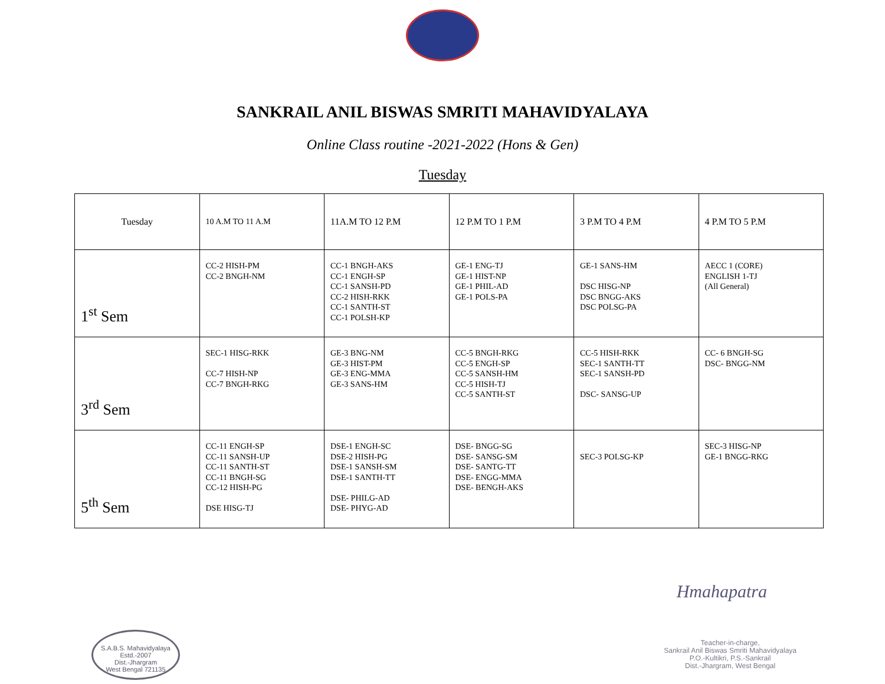SANKRAIL ANIL BISWAS SMRITI MAHAVIDYALAYA
Online Class routine -2021-2022 (Hons & Gen)
Tuesday
| Tuesday | 10 A.M TO 11 A.M | 11A.M TO 12 P.M | 12 P.M TO 1 P.M | 3 P.M TO 4 P.M | 4 P.M TO 5 P.M |
| --- | --- | --- | --- | --- | --- |
| 1<sup>st</sup> Sem | CC-2 HISH-PM CC-2 BNGH-NM | CC-1 BNGH-AKS CC-1 ENGH-SP CC-1 SANSH-PD CC-2 HISH-RKK CC-1 SANTH-ST CC-1 POLSH-KP | GE-1 ENG-TJ GE-1 HIST-NP GE-1 PHIL-AD GE-1 POLS-PA | GE-1 SANS-HM DSC HISG-NP DSC BNGG-AKS DSC POLSG-PA | AECC 1 (CORE) ENGLISH 1-TJ (All General) |
| 3<sup>rd</sup> Sem | SEC-1 HISG-RKK CC-7 HISH-NP CC-7 BNGH-RKG | GE-3 BNG-NM GE-3 HIST-PM GE-3 ENG-MMA GE-3 SANS-HM | CC-5 BNGH-RKG CC-5 ENGH-SP CC-5 SANSH-HM CC-5 HISH-TJ CC-5 SANTH-ST | CC-5 HISH-RKK SEC-1 SANTH-TT SEC-1 SANSH-PD DSC- SANSG-UP | CC- 6 BNGH-SG DSC- BNGG-NM |
| 5<sup>th</sup> Sem | CC-11 ENGH-SP CC-11 SANSH-UP CC-11 SANTH-ST CC-11 BNGH-SG CC-12 HISH-PG DSE HISG-TJ | DSE-1 ENGH-SC DSE-2 HISH-PG DSE-1 SANSH-SM DSE-1 SANTH-TT DSE- PHILG-AD DSE- PHYG-AD | DSE- BNGG-SG DSE- SANSG-SM DSE- SANTG-TT DSE- ENGG-MMA DSE- BENGH-AKS | SEC-3 POLSG-KP | SEC-3 HISG-NP GE-1 BNGG-RKG |
Hmahapatra
S.A.B.S. Mahavidyalaya
Estd.-2007
Dist.-Jhargram
West Bengal 721135
Teacher-in-charge,
Sankrail Anil Biswas Smriti Mahavidyalaya
P.O.-Kultikri, P.S.-Sankrail
Dist.-Jhargram, West Bengal